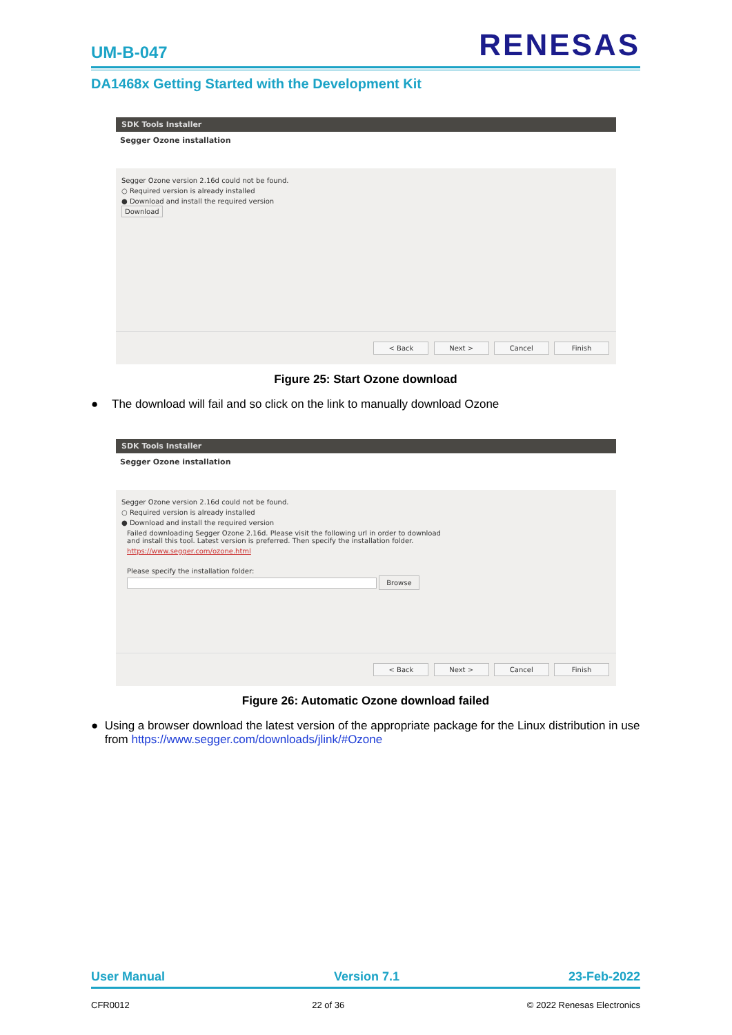UM-B-047
RENESAS
DA1468x Getting Started with the Development Kit
SDK Tools Installer
Segger Ozone installation
Segger Ozone version 2.16d could not be found.
○ Required version is already installed
● Download and install the required version
Download
< Back Next > Cancel Finish
Figure 25: Start Ozone download
● The download will fail and so click on the link to manually download Ozone
SDK Tools Installer
Segger Ozone installation
Segger Ozone version 2.16d could not be found.
○ Required version is already installed
● Download and install the required version
Failed downloading Segger Ozone 2.16d. Please visit the following url in order to download
and install this tool. Latest version is preferred. Then specify the installation folder.
https://www.segger.com/ozone.html
Please specify the installation folder:
Browse
< Back Next > Cancel Finish
Figure 26: Automatic Ozone download failed
● Using a browser download the latest version of the appropriate package for the Linux distribution in use from https://www.segger.com/downloads/jlink/#Ozone
User Manual Version 7.1 23-Feb-2022
CFR0012 22 of 36 © 2022 Renesas Electronics